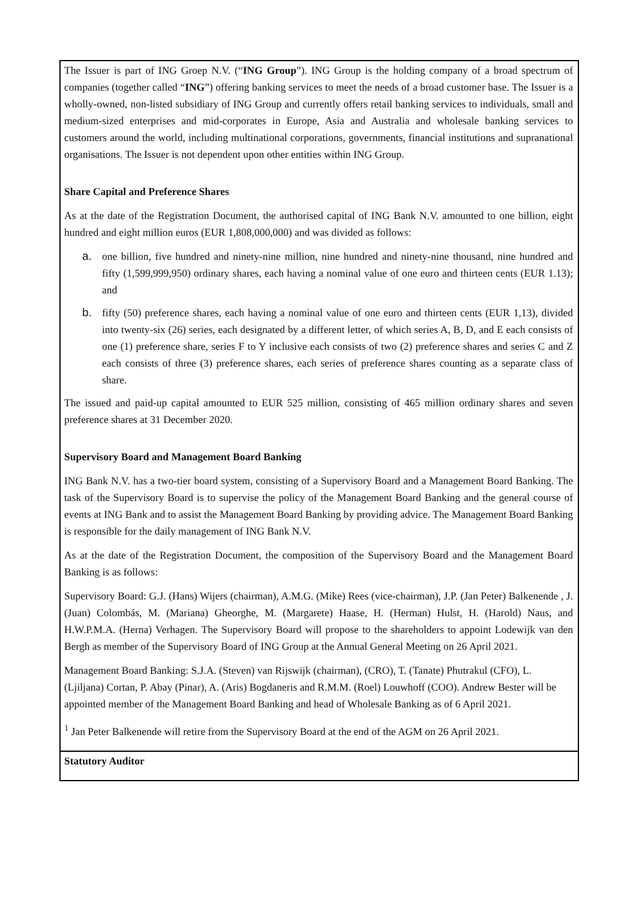| The Issuer is part of ING Groep N.V. (“ ING Group ”). ING Group is the holding company of a broad spectrum of companies (together called “ ING ”) offering banking services to meet the needs of a broad customer base. The Issuer is a wholly-owned, non-listed subsidiary of ING Group and currently offers retail banking services to individuals, small and medium-sized enterprises and mid-corporates in Europe, Asia and Australia and wholesale banking services to customers around the world, including multinational corporations, governments, financial institutions and supranational organisations. The Issuer is not dependent upon other entities within ING Group. Share Capital and Preference Shares As at the date of the Registration Document, the authorised capital of ING Bank N.V. amounted to one billion, eight hundred and eight million euros (EUR 1,808,000,000) and was divided as follows: a. one billion, five hundred and ninety-nine million, nine hundred and ninety-nine thousand, nine hundred and fifty (1,599,999,950) ordinary shares, each having a nominal value of one euro and thirteen cents (EUR 1.13); and b. fifty (50) preference shares, each having a nominal value of one euro and thirteen cents (EUR 1,13), divided into twenty-six (26) series, each designated by a different letter, of which series A, B, D, and E each consists of one (1) preference share, series F to Y inclusive each consists of two (2) preference shares and series C and Z each consists of three (3) preference shares, each series of preference shares counting as a separate class of share. The issued and paid-up capital amounted to EUR 525 million, consisting of 465 million ordinary shares and seven preference shares at 31 December 2020. Supervisory Board and Management Board Banking ING Bank N.V. has a two-tier board system, consisting of a Supervisory Board and a Management Board Banking. The task of the Supervisory Board is to supervise the policy of the Management Board Banking and the general course of events at ING Bank and to assist the Management Board Banking by providing advice. The Management Board Banking is responsible for the daily management of ING Bank N.V. As at the date of the Registration Document, the composition of the Supervisory Board and the Management Board Banking is as follows: Supervisory Board: G.J. (Hans) Wijers (chairman), A.M.G. (Mike) Rees (vice-chairman), J.P. (Jan Peter) Balkenende , J. (Juan) Colombás, M. (Mariana) Gheorghe, M. (Margarete) Haase, H. (Herman) Hulst, H. (Harold) Naus, and H.W.P.M.A. (Herna) Verhagen. The Supervisory Board will propose to the shareholders to appoint Lodewijk van den Bergh as member of the Supervisory Board of ING Group at the Annual General Meeting on 26 April 2021. Management Board Banking: S.J.A. (Steven) van Rijswijk (chairman), (CRO), T. (Tanate) Phutrakul (CFO), L. (Ljiljana) Cortan, P. Abay (Pinar), A. (Aris) Bogdaneris and R.M.M. (Roel) Louwhoff (COO). Andrew Bester will be appointed member of the Management Board Banking and head of Wholesale Banking as of 6 April 2021. <sup>1</sup> Jan Peter Balkenende will retire from the Supervisory Board at the end of the AGM on 26 April 2021. |
| Statutory Auditor |